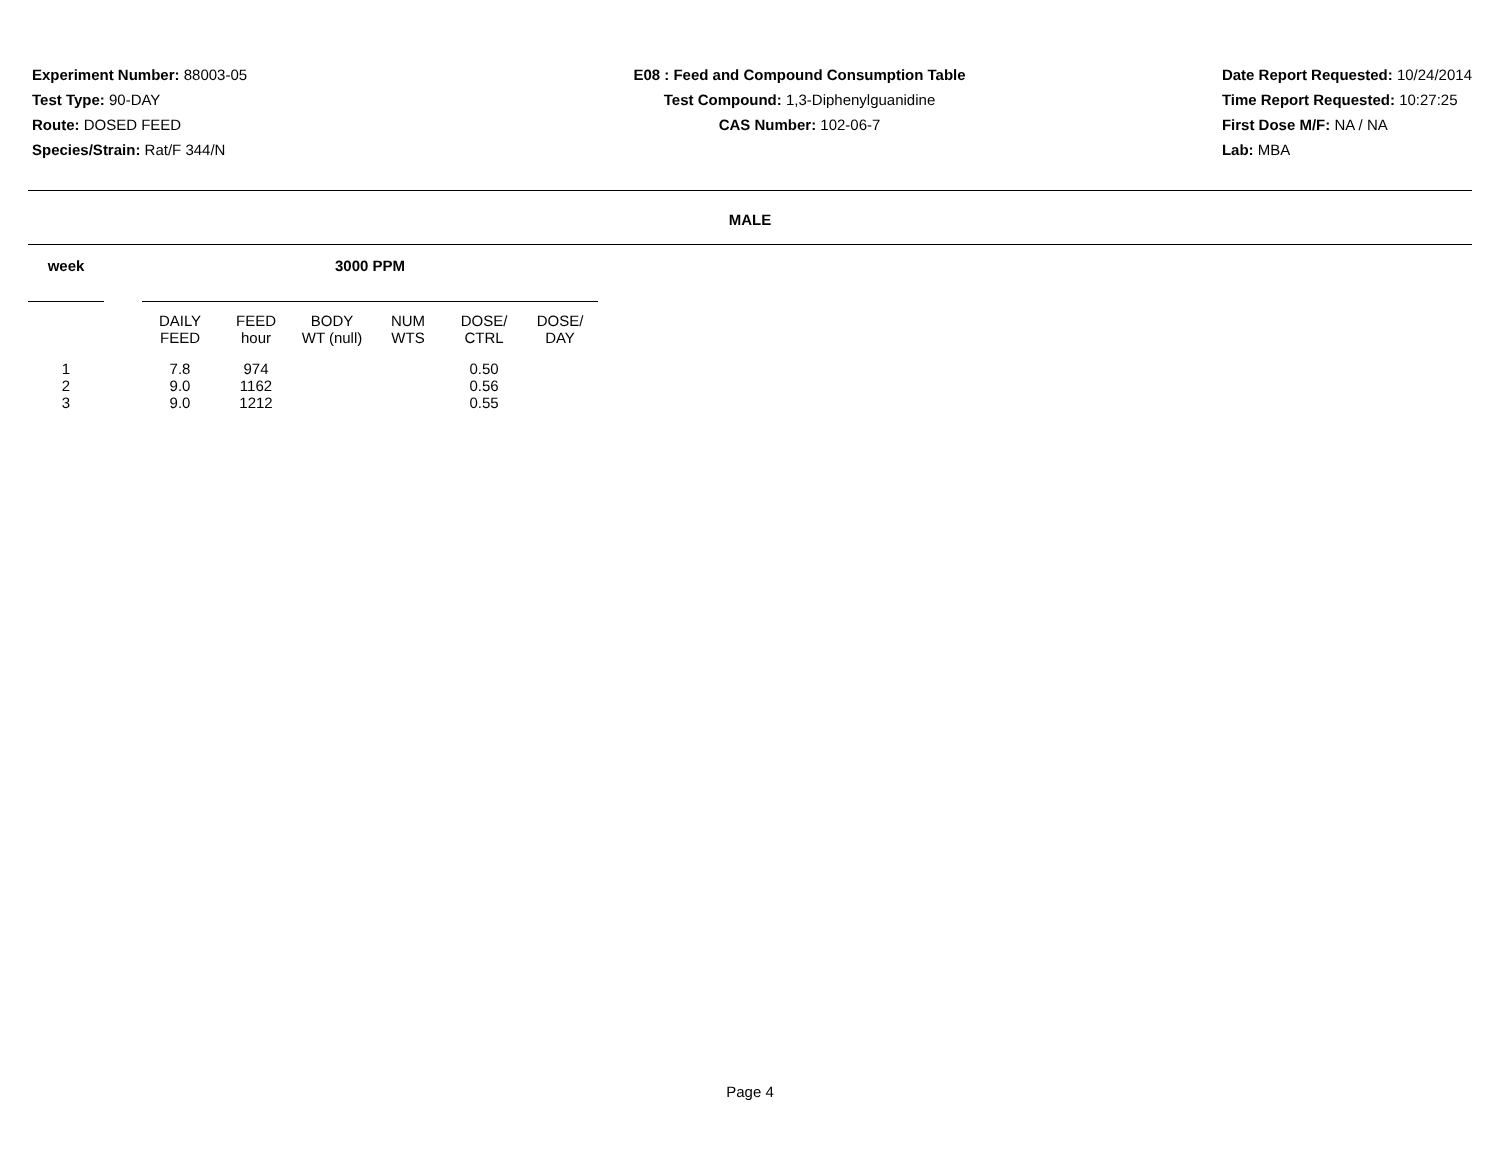Experiment Number: 88003-05
Test Type: 90-DAY
Route: DOSED FEED
Species/Strain: Rat/F 344/N
E08 : Feed and Compound Consumption Table
Test Compound: 1,3-Diphenylguanidine
CAS Number: 102-06-7
Date Report Requested: 10/24/2014
Time Report Requested: 10:27:25
First Dose M/F: NA / NA
Lab: MBA
MALE
| week | | 3000 PPM | | | | | |
| --- | --- | --- | --- | --- | --- | --- | --- |
| | | DAILY FEED | FEED hour | BODY WT (null) | NUM WTS | DOSE/ CTRL | DOSE/ DAY |
| 1 | | 7.8 | 974 | | | 0.50 | |
| 2 | | 9.0 | 1162 | | | 0.56 | |
| 3 | | 9.0 | 1212 | | | 0.55 | |
Page 4